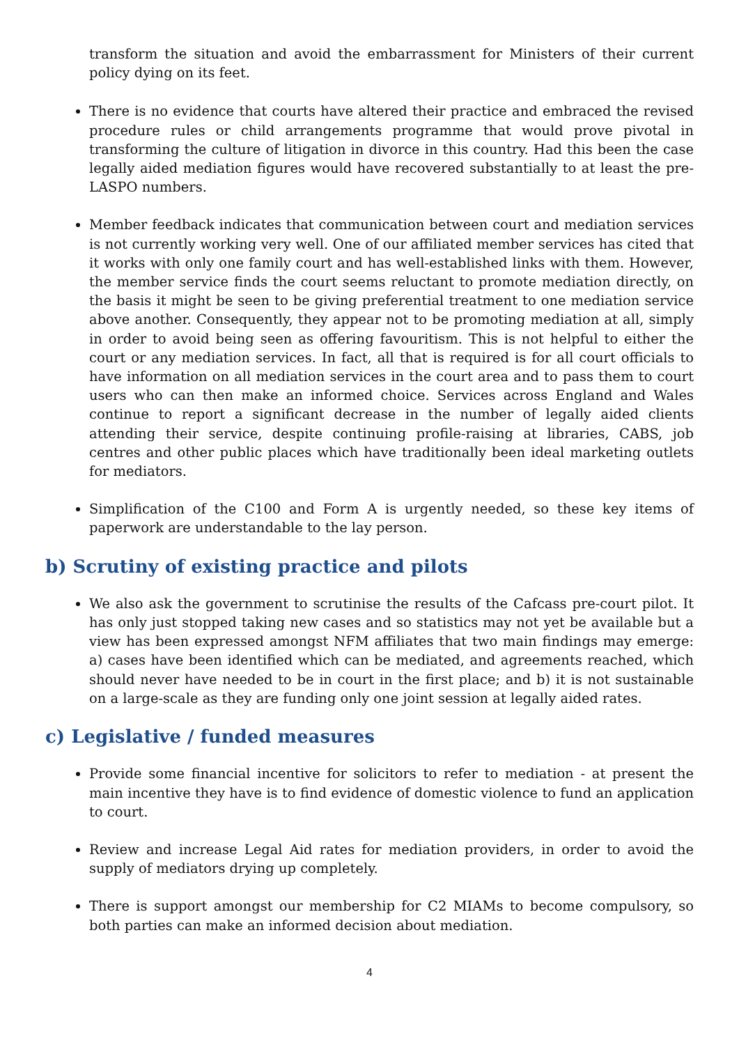transform the situation and avoid the embarrassment for Ministers of their current policy dying on its feet.
There is no evidence that courts have altered their practice and embraced the revised procedure rules or child arrangements programme that would prove pivotal in transforming the culture of litigation in divorce in this country. Had this been the case legally aided mediation figures would have recovered substantially to at least the pre-LASPO numbers.
Member feedback indicates that communication between court and mediation services is not currently working very well. One of our affiliated member services has cited that it works with only one family court and has well-established links with them. However, the member service finds the court seems reluctant to promote mediation directly, on the basis it might be seen to be giving preferential treatment to one mediation service above another. Consequently, they appear not to be promoting mediation at all, simply in order to avoid being seen as offering favouritism. This is not helpful to either the court or any mediation services. In fact, all that is required is for all court officials to have information on all mediation services in the court area and to pass them to court users who can then make an informed choice. Services across England and Wales continue to report a significant decrease in the number of legally aided clients attending their service, despite continuing profile-raising at libraries, CABS, job centres and other public places which have traditionally been ideal marketing outlets for mediators.
Simplification of the C100 and Form A is urgently needed, so these key items of paperwork are understandable to the lay person.
b) Scrutiny of existing practice and pilots
We also ask the government to scrutinise the results of the Cafcass pre-court pilot. It has only just stopped taking new cases and so statistics may not yet be available but a view has been expressed amongst NFM affiliates that two main findings may emerge: a) cases have been identified which can be mediated, and agreements reached, which should never have needed to be in court in the first place; and b) it is not sustainable on a large-scale as they are funding only one joint session at legally aided rates.
c) Legislative / funded measures
Provide some financial incentive for solicitors to refer to mediation - at present the main incentive they have is to find evidence of domestic violence to fund an application to court.
Review and increase Legal Aid rates for mediation providers, in order to avoid the supply of mediators drying up completely.
There is support amongst our membership for C2 MIAMs to become compulsory, so both parties can make an informed decision about mediation.
4